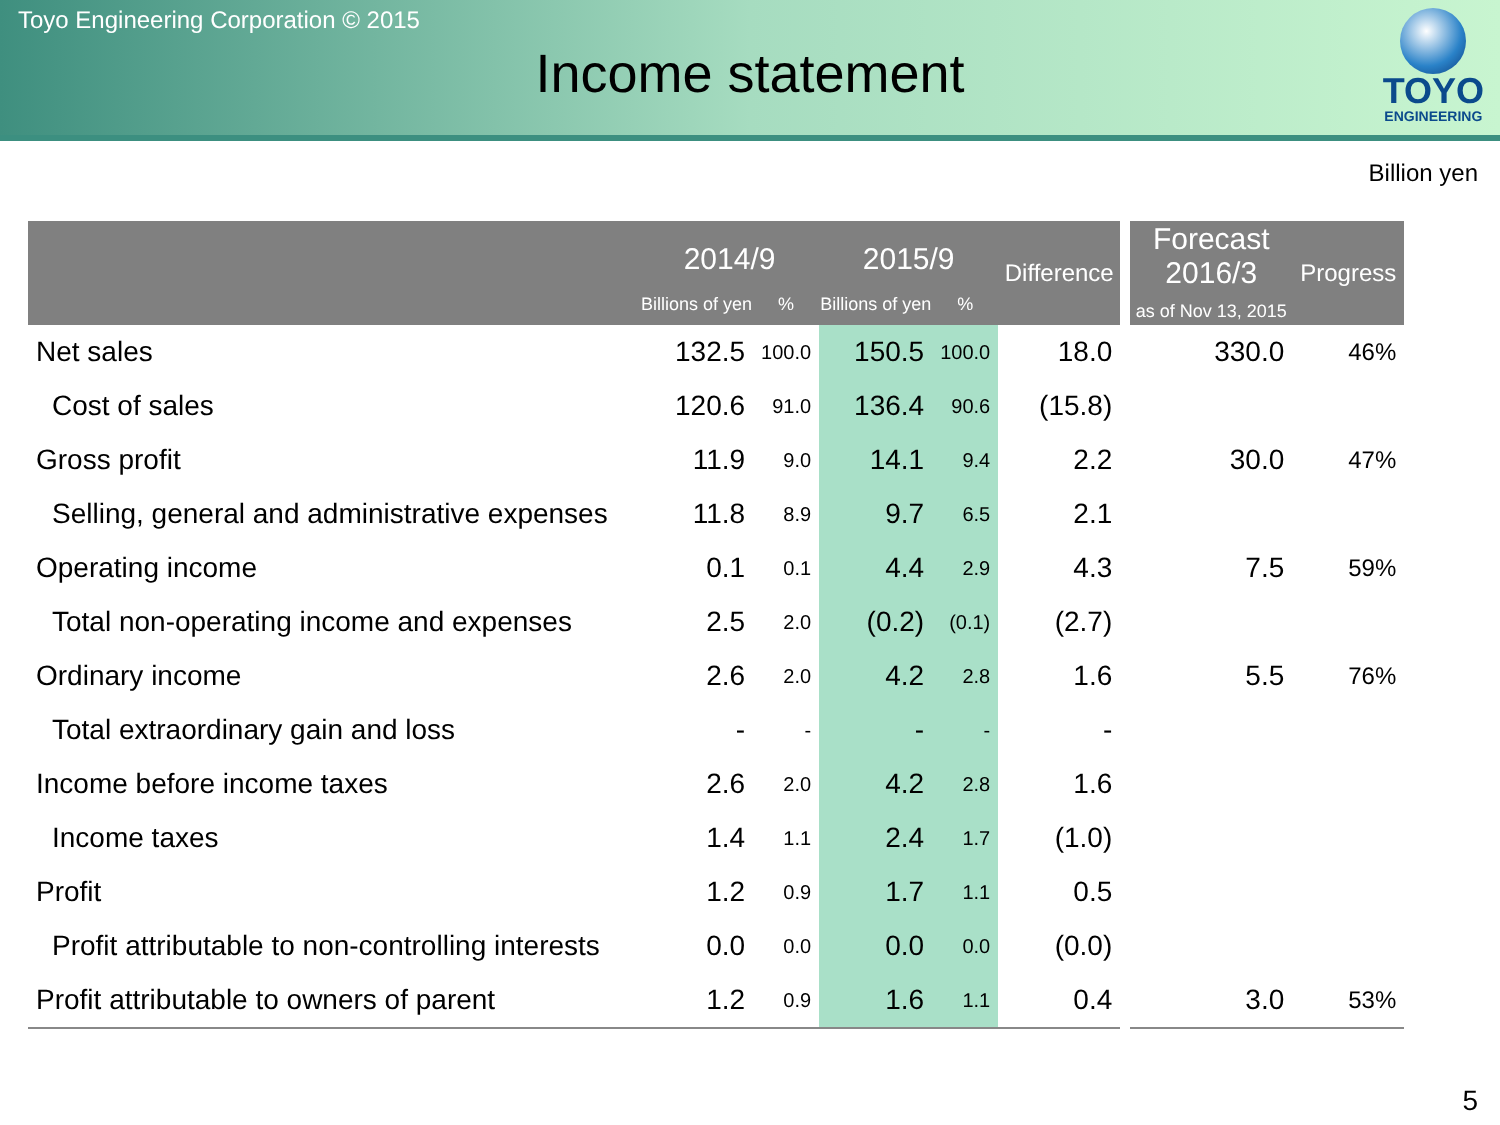Toyo Engineering Corporation © 2015
Income statement
TOYO
ENGINEERING
Billion yen
| | 2014/9 | | 2015/9 | | Difference | | Forecast 2016/3 as of Nov 13, 2015 | Progress |
| --- | --- | --- | --- | --- | --- | --- | --- | --- |
| | Billions of yen | % | Billions of yen | % | | | | |
| Net sales | 132.5 | 100.0 | 150.5 | 100.0 | 18.0 | | 330.0 | 46% |
| Cost of sales | 120.6 | 91.0 | 136.4 | 90.6 | (15.8) | | | |
| Gross profit | 11.9 | 9.0 | 14.1 | 9.4 | 2.2 | | 30.0 | 47% |
| Selling, general and administrative expenses | 11.8 | 8.9 | 9.7 | 6.5 | 2.1 | | | |
| Operating income | 0.1 | 0.1 | 4.4 | 2.9 | 4.3 | | 7.5 | 59% |
| Total non-operating income and expenses | 2.5 | 2.0 | (0.2) | (0.1) | (2.7) | | | |
| Ordinary income | 2.6 | 2.0 | 4.2 | 2.8 | 1.6 | | 5.5 | 76% |
| Total extraordinary gain and loss | - | - | - | - | - | | | |
| Income before income taxes | 2.6 | 2.0 | 4.2 | 2.8 | 1.6 | | | |
| Income taxes | 1.4 | 1.1 | 2.4 | 1.7 | (1.0) | | | |
| Profit | 1.2 | 0.9 | 1.7 | 1.1 | 0.5 | | | |
| Profit attributable to non-controlling interests | 0.0 | 0.0 | 0.0 | 0.0 | (0.0) | | | |
| Profit attributable to owners of parent | 1.2 | 0.9 | 1.6 | 1.1 | 0.4 | | 3.0 | 53% |
5